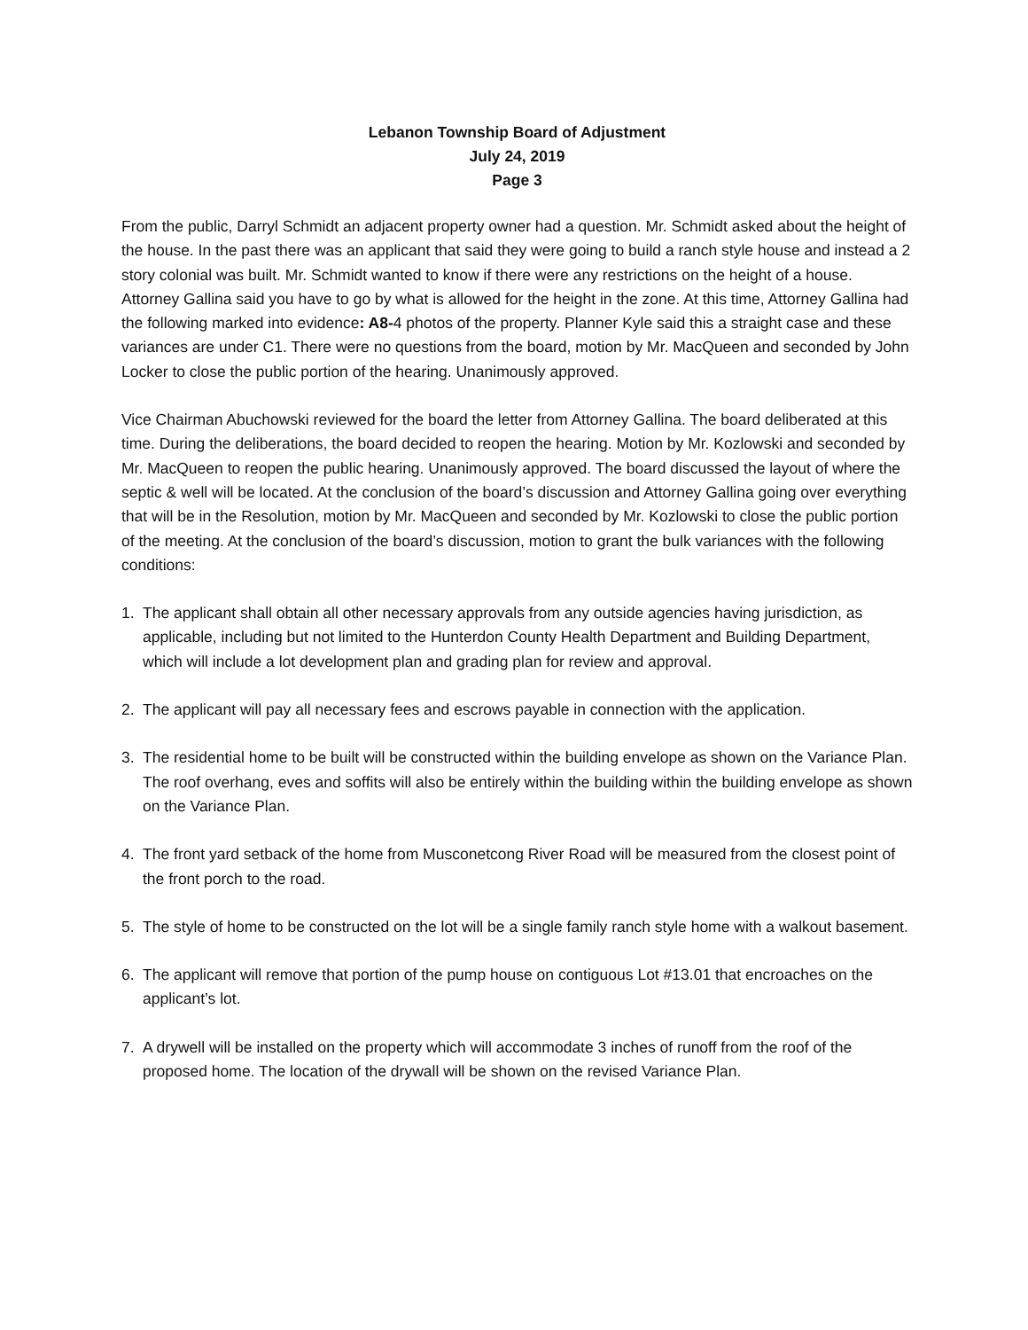Lebanon Township Board of Adjustment
July 24, 2019
Page 3
From the public, Darryl Schmidt an adjacent property owner had a question. Mr. Schmidt asked about the height of the house. In the past there was an applicant that said they were going to build a ranch style house and instead a 2 story colonial was built. Mr. Schmidt wanted to know if there were any restrictions on the height of a house. Attorney Gallina said you have to go by what is allowed for the height in the zone. At this time, Attorney Gallina had the following marked into evidence: A8-4 photos of the property. Planner Kyle said this a straight case and these variances are under C1. There were no questions from the board, motion by Mr. MacQueen and seconded by John Locker to close the public portion of the hearing. Unanimously approved.
Vice Chairman Abuchowski reviewed for the board the letter from Attorney Gallina. The board deliberated at this time. During the deliberations, the board decided to reopen the hearing. Motion by Mr. Kozlowski and seconded by Mr. MacQueen to reopen the public hearing. Unanimously approved. The board discussed the layout of where the septic & well will be located. At the conclusion of the board’s discussion and Attorney Gallina going over everything that will be in the Resolution, motion by Mr. MacQueen and seconded by Mr. Kozlowski to close the public portion of the meeting. At the conclusion of the board’s discussion, motion to grant the bulk variances with the following conditions:
1. The applicant shall obtain all other necessary approvals from any outside agencies having jurisdiction, as applicable, including but not limited to the Hunterdon County Health Department and Building Department, which will include a lot development plan and grading plan for review and approval.
2. The applicant will pay all necessary fees and escrows payable in connection with the application.
3. The residential home to be built will be constructed within the building envelope as shown on the Variance Plan. The roof overhang, eves and soffits will also be entirely within the building within the building envelope as shown on the Variance Plan.
4. The front yard setback of the home from Musconetcong River Road will be measured from the closest point of the front porch to the road.
5. The style of home to be constructed on the lot will be a single family ranch style home with a walkout basement.
6. The applicant will remove that portion of the pump house on contiguous Lot #13.01 that encroaches on the applicant’s lot.
7. A drywell will be installed on the property which will accommodate 3 inches of runoff from the roof of the proposed home. The location of the drywall will be shown on the revised Variance Plan.